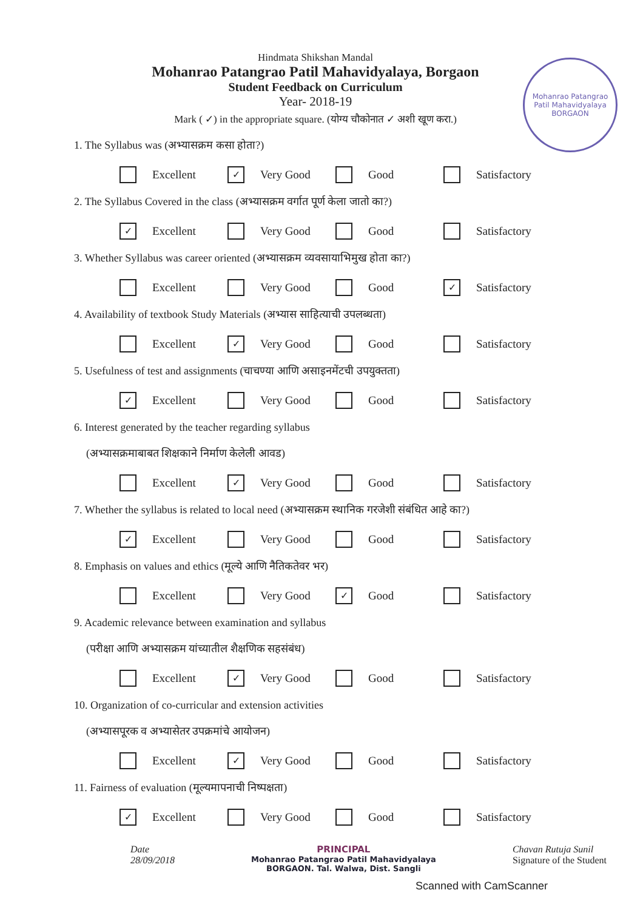Hindmata Shikshan Mandal
Mohanrao Patangrao Patil Mahavidyalaya, Borgaon
Student Feedback on Curriculum
Year- 2018-19
Mark ( ✓) in the appropriate square. (योग्य चौकोनात ✓ अशी खूण करा.)
Mohanrao Patangrao Patil Mahavidyalaya
BORGAON
1. The Syllabus was (अभ्यासक्रम कसा होता?)
Excellent
✓ Very Good Good Satisfactory
2. The Syllabus Covered in the class (अभ्यासक्रम वर्गात पूर्ण केला जातो का?)
✓ Excellent Very Good Good Satisfactory
3. Whether Syllabus was career oriented (अभ्यासक्रम व्यवसायाभिमुख होता का?)
Excellent Very Good Good
✓ Satisfactory
4. Availability of textbook Study Materials (अभ्यास साहित्याची उपलब्धता)
Excellent
✓ Very Good Good Satisfactory
5. Usefulness of test and assignments (चाचण्या आणि असाइनमेंटची उपयुक्तता)
✓ Excellent Very Good Good Satisfactory
6. Interest generated by the teacher regarding syllabus
(अभ्यासक्रमाबाबत शिक्षकाने निर्माण केलेली आवड)
Excellent
✓ Very Good Good Satisfactory
7. Whether the syllabus is related to local need (अभ्यासक्रम स्थानिक गरजेशी संबंधित आहे का?)
✓ Excellent Very Good Good Satisfactory
8. Emphasis on values and ethics (मूल्ये आणि नैतिकतेवर भर)
Excellent Very Good
✓ Good Satisfactory
9. Academic relevance between examination and syllabus
(परीक्षा आणि अभ्यासक्रम यांच्यातील शैक्षणिक सहसंबंध)
Excellent
✓ Very Good Good Satisfactory
10. Organization of co-curricular and extension activities
(अभ्यासपूरक व अभ्यासेतर उपक्रमांचे आयोजन)
Excellent
✓ Very Good Good Satisfactory
11. Fairness of evaluation (मूल्यमापनाची निष्पक्षता)
✓ Excellent Very Good Good Satisfactory
Date
28/09/2018
PRINCIPAL
Mohanrao Patangrao Patil Mahavidyalaya
BORGAON. Tal. Walwa, Dist. Sangli
Chavan Rutuja Sunil
Signature of the Student
Scanned with CamScanner